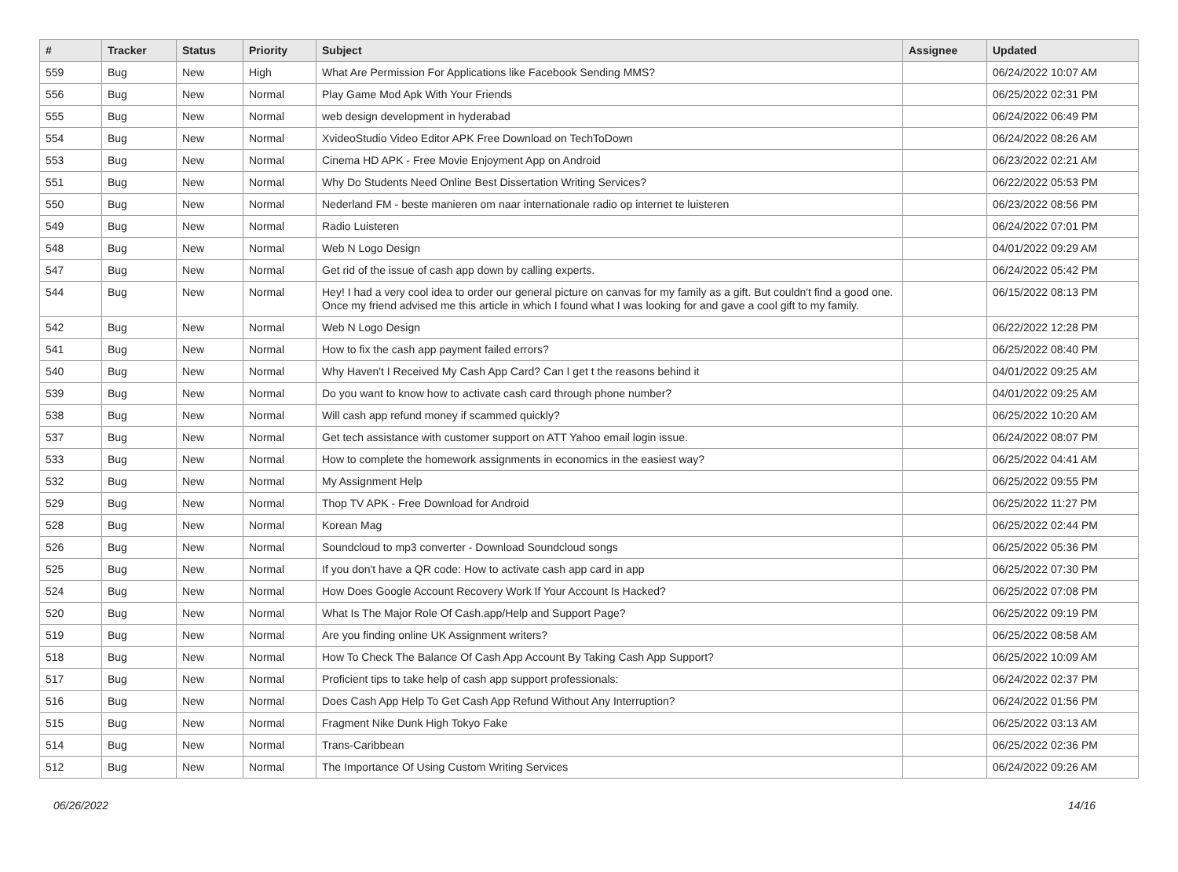| # | Tracker | Status | Priority | Subject | Assignee | Updated |
| --- | --- | --- | --- | --- | --- | --- |
| 559 | Bug | New | High | What Are Permission For Applications like Facebook Sending MMS? | | 06/24/2022 10:07 AM |
| 556 | Bug | New | Normal | Play Game Mod Apk With Your Friends | | 06/25/2022 02:31 PM |
| 555 | Bug | New | Normal | web design development in hyderabad | | 06/24/2022 06:49 PM |
| 554 | Bug | New | Normal | XvideoStudio Video Editor APK Free Download on TechToDown | | 06/24/2022 08:26 AM |
| 553 | Bug | New | Normal | Cinema HD APK - Free Movie Enjoyment App on Android | | 06/23/2022 02:21 AM |
| 551 | Bug | New | Normal | Why Do Students Need Online Best Dissertation Writing Services? | | 06/22/2022 05:53 PM |
| 550 | Bug | New | Normal | Nederland FM - beste manieren om naar internationale radio op internet te luisteren | | 06/23/2022 08:56 PM |
| 549 | Bug | New | Normal | Radio Luisteren | | 06/24/2022 07:01 PM |
| 548 | Bug | New | Normal | Web N Logo Design | | 04/01/2022 09:29 AM |
| 547 | Bug | New | Normal | Get rid of the issue of cash app down by calling experts. | | 06/24/2022 05:42 PM |
| 544 | Bug | New | Normal | Hey! I had a very cool idea to order our general picture on canvas for my family as a gift. But couldn't find a good one. Once my friend advised me this article in which I found what I was looking for and gave a cool gift to my family. | | 06/15/2022 08:13 PM |
| 542 | Bug | New | Normal | Web N Logo Design | | 06/22/2022 12:28 PM |
| 541 | Bug | New | Normal | How to fix the cash app payment failed errors? | | 06/25/2022 08:40 PM |
| 540 | Bug | New | Normal | Why Haven't I Received My Cash App Card? Can I get t the reasons behind it | | 04/01/2022 09:25 AM |
| 539 | Bug | New | Normal | Do you want to know how to activate cash card through phone number? | | 04/01/2022 09:25 AM |
| 538 | Bug | New | Normal | Will cash app refund money if scammed quickly? | | 06/25/2022 10:20 AM |
| 537 | Bug | New | Normal | Get tech assistance with customer support on ATT Yahoo email login issue. | | 06/24/2022 08:07 PM |
| 533 | Bug | New | Normal | How to complete the homework assignments in economics in the easiest way? | | 06/25/2022 04:41 AM |
| 532 | Bug | New | Normal | My Assignment Help | | 06/25/2022 09:55 PM |
| 529 | Bug | New | Normal | Thop TV APK - Free Download for Android | | 06/25/2022 11:27 PM |
| 528 | Bug | New | Normal | Korean Mag | | 06/25/2022 02:44 PM |
| 526 | Bug | New | Normal | Soundcloud to mp3 converter - Download Soundcloud songs | | 06/25/2022 05:36 PM |
| 525 | Bug | New | Normal | If you don't have a QR code: How to activate cash app card in app | | 06/25/2022 07:30 PM |
| 524 | Bug | New | Normal | How Does Google Account Recovery Work If Your Account Is Hacked? | | 06/25/2022 07:08 PM |
| 520 | Bug | New | Normal | What Is The Major Role Of Cash.app/Help and Support Page? | | 06/25/2022 09:19 PM |
| 519 | Bug | New | Normal | Are you finding online UK Assignment writers? | | 06/25/2022 08:58 AM |
| 518 | Bug | New | Normal | How To Check The Balance Of Cash App Account By Taking Cash App Support? | | 06/25/2022 10:09 AM |
| 517 | Bug | New | Normal | Proficient tips to take help of cash app support professionals: | | 06/24/2022 02:37 PM |
| 516 | Bug | New | Normal | Does Cash App Help To Get Cash App Refund Without Any Interruption? | | 06/24/2022 01:56 PM |
| 515 | Bug | New | Normal | Fragment Nike Dunk High Tokyo Fake | | 06/25/2022 03:13 AM |
| 514 | Bug | New | Normal | Trans-Caribbean | | 06/25/2022 02:36 PM |
| 512 | Bug | New | Normal | The Importance Of Using Custom Writing Services | | 06/24/2022 09:26 AM |
06/26/2022 14/16